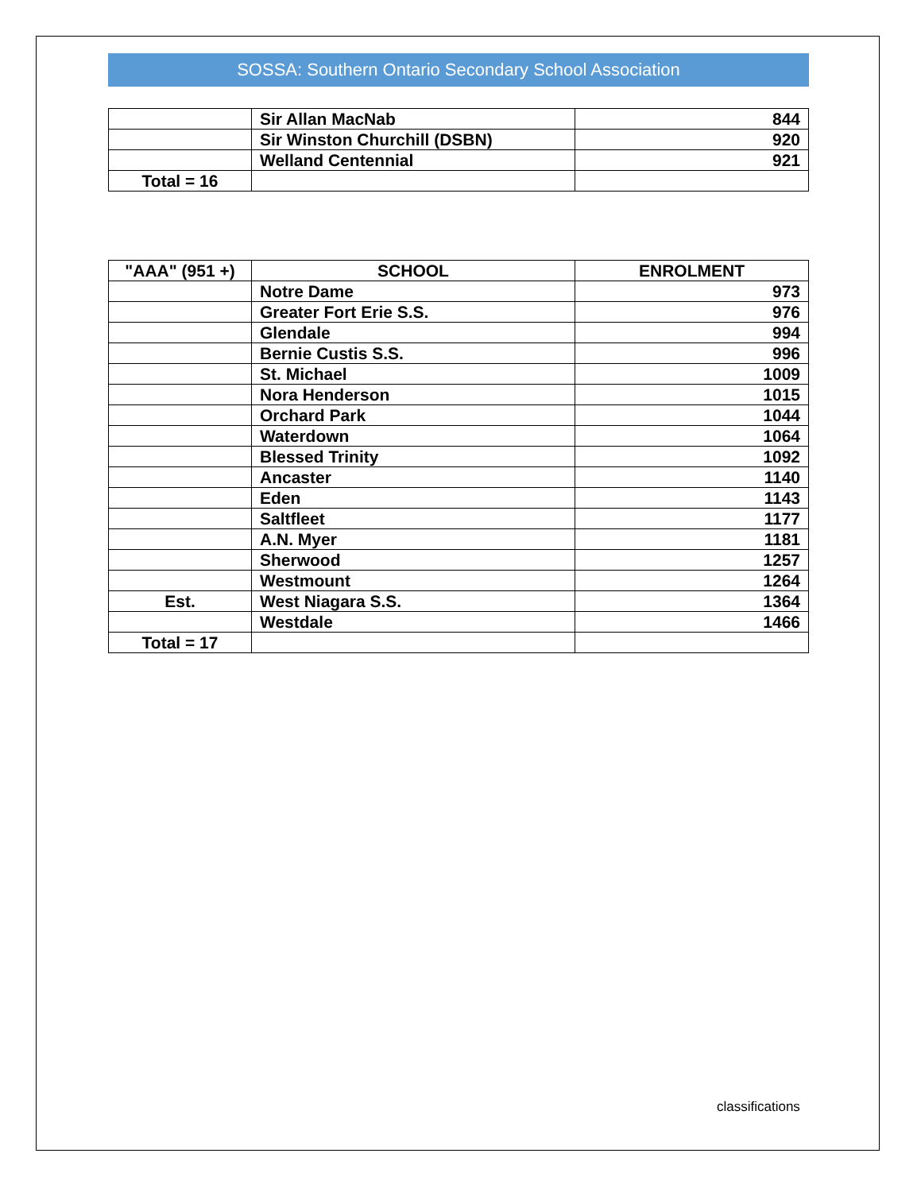SOSSA: Southern Ontario Secondary School Association
| | Sir Allan MacNab | 844 |
| | Sir Winston Churchill (DSBN) | 920 |
| | Welland Centennial | 921 |
| Total = 16 | | |
| "AAA" (951 +) | SCHOOL | ENROLMENT |
| --- | --- | --- |
| | Notre Dame | 973 |
| | Greater Fort Erie S.S. | 976 |
| | Glendale | 994 |
| | Bernie Custis S.S. | 996 |
| | St. Michael | 1009 |
| | Nora Henderson | 1015 |
| | Orchard Park | 1044 |
| | Waterdown | 1064 |
| | Blessed Trinity | 1092 |
| | Ancaster | 1140 |
| | Eden | 1143 |
| | Saltfleet | 1177 |
| | A.N. Myer | 1181 |
| | Sherwood | 1257 |
| | Westmount | 1264 |
| Est. | West Niagara S.S. | 1364 |
| | Westdale | 1466 |
| Total = 17 | | |
classifications